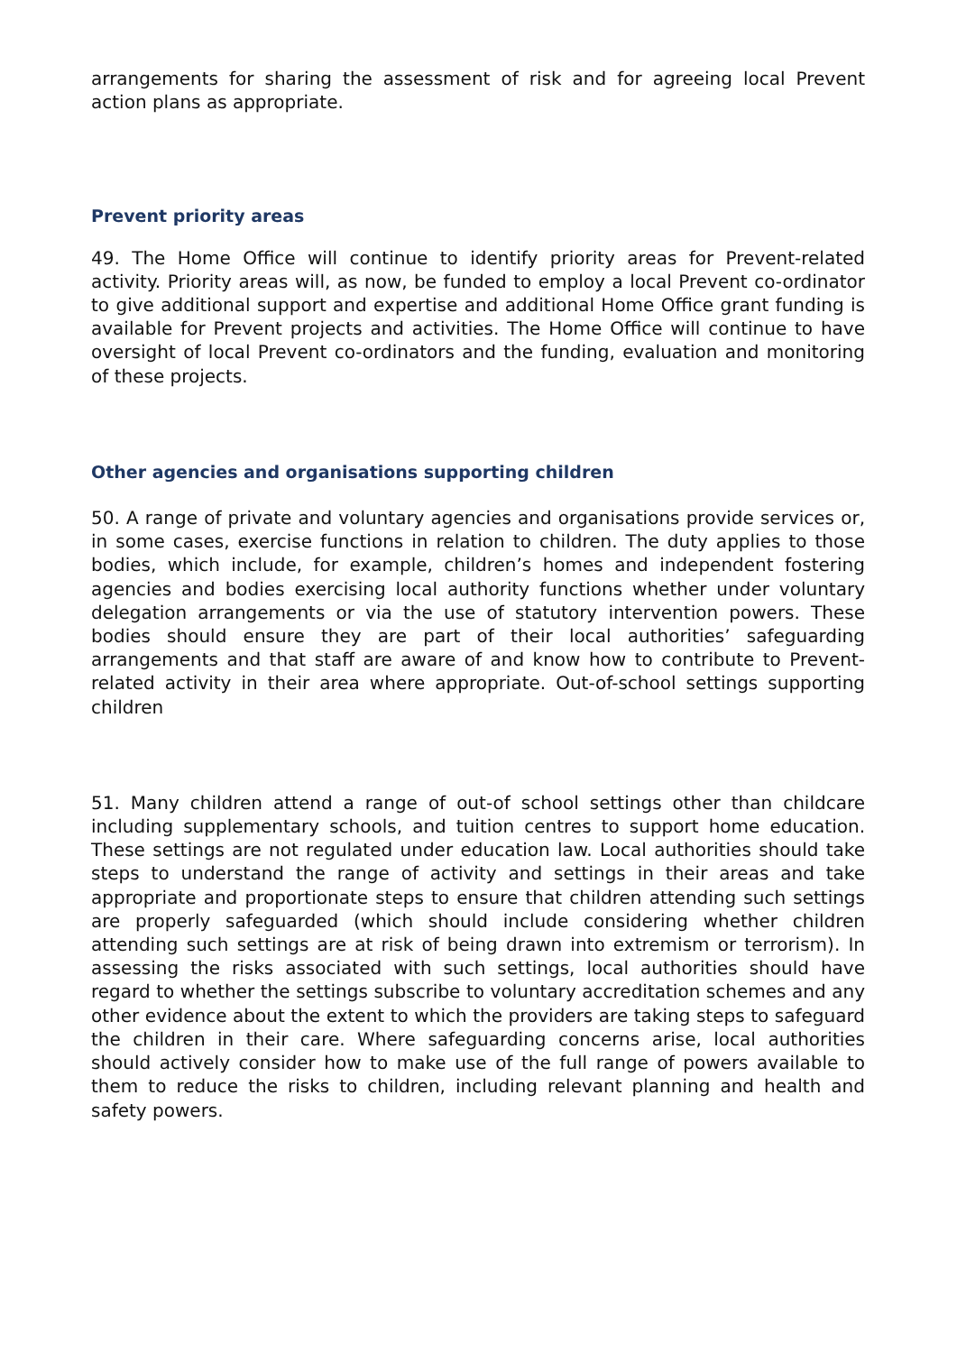arrangements for sharing the assessment of risk and for agreeing local Prevent action plans as appropriate.
Prevent priority areas
49. The Home Office will continue to identify priority areas for Prevent-related activity. Priority areas will, as now, be funded to employ a local Prevent co-ordinator to give additional support and expertise and additional Home Office grant funding is available for Prevent projects and activities. The Home Office will continue to have oversight of local Prevent co-ordinators and the funding, evaluation and monitoring of these projects.
Other agencies and organisations supporting children
50. A range of private and voluntary agencies and organisations provide services or, in some cases, exercise functions in relation to children. The duty applies to those bodies, which include, for example, children’s homes and independent fostering agencies and bodies exercising local authority functions whether under voluntary delegation arrangements or via the use of statutory intervention powers. These bodies should ensure they are part of their local authorities’ safeguarding arrangements and that staff are aware of and know how to contribute to Prevent-related activity in their area where appropriate. Out-of-school settings supporting children
51. Many children attend a range of out-of school settings other than childcare including supplementary schools, and tuition centres to support home education. These settings are not regulated under education law. Local authorities should take steps to understand the range of activity and settings in their areas and take appropriate and proportionate steps to ensure that children attending such settings are properly safeguarded (which should include considering whether children attending such settings are at risk of being drawn into extremism or terrorism). In assessing the risks associated with such settings, local authorities should have regard to whether the settings subscribe to voluntary accreditation schemes and any other evidence about the extent to which the providers are taking steps to safeguard the children in their care. Where safeguarding concerns arise, local authorities should actively consider how to make use of the full range of powers available to them to reduce the risks to children, including relevant planning and health and safety powers.